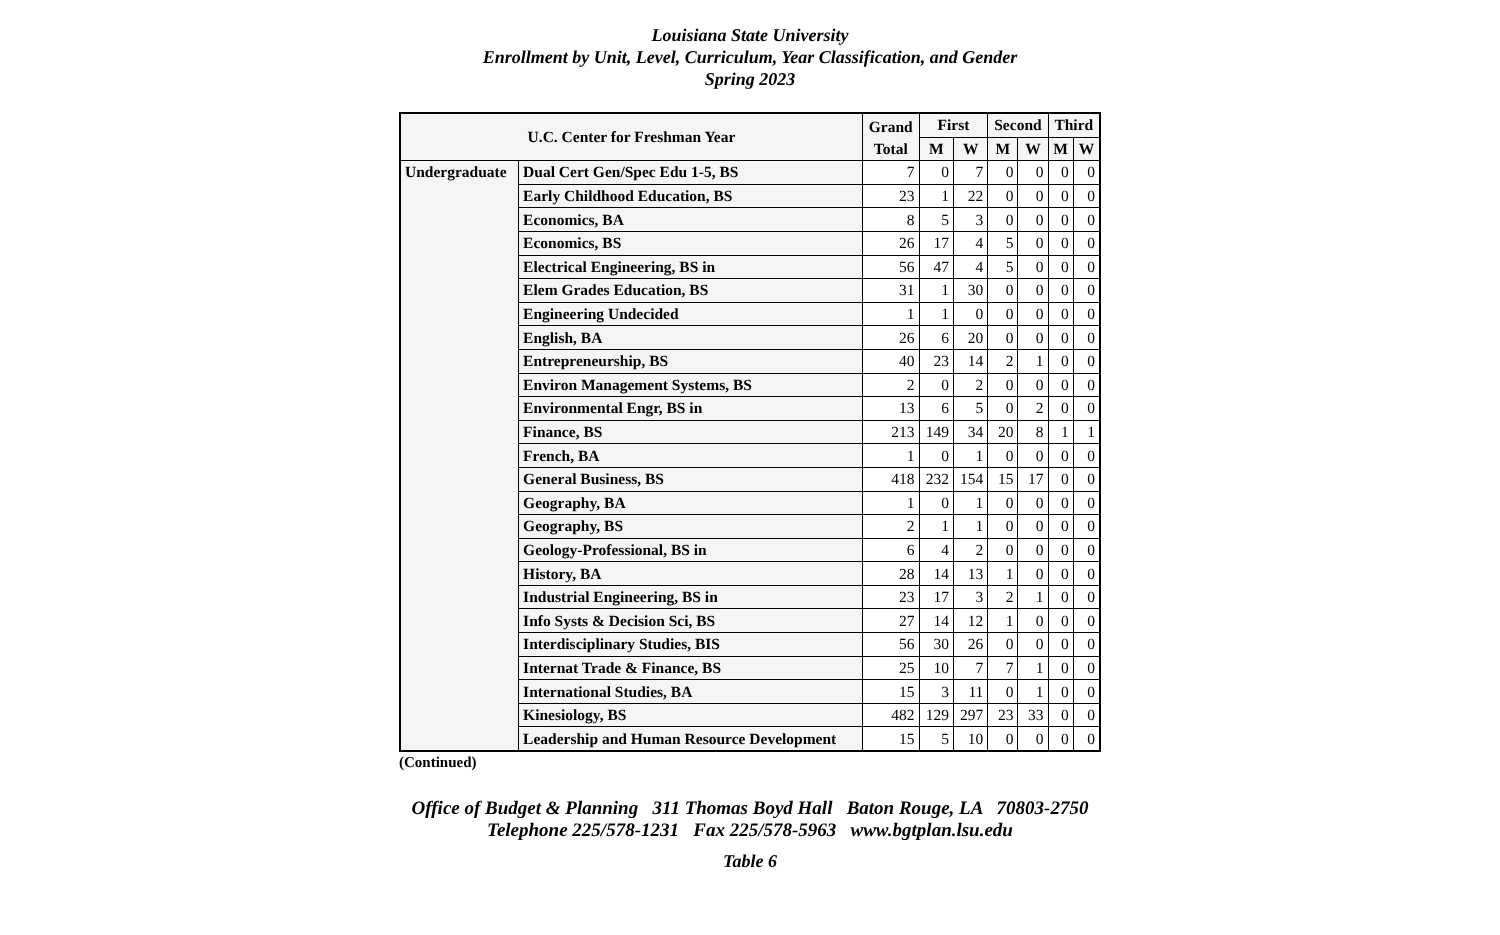Louisiana State University
Enrollment by Unit, Level, Curriculum, Year Classification, and Gender
Spring 2023
| U.C. Center for Freshman Year | | Grand Total | First | | Second | | Third | |
| --- | --- | --- | --- | --- | --- | --- | --- | --- |
| | | | M | W | M | W | M | W |
| Undergraduate | Dual Cert Gen/Spec Edu 1-5, BS | 7 | 0 | 7 | 0 | 0 | 0 | 0 |
| | Early Childhood Education, BS | 23 | 1 | 22 | 0 | 0 | 0 | 0 |
| | Economics, BA | 8 | 5 | 3 | 0 | 0 | 0 | 0 |
| | Economics, BS | 26 | 17 | 4 | 5 | 0 | 0 | 0 |
| | Electrical Engineering, BS in | 56 | 47 | 4 | 5 | 0 | 0 | 0 |
| | Elem Grades Education, BS | 31 | 1 | 30 | 0 | 0 | 0 | 0 |
| | Engineering Undecided | 1 | 1 | 0 | 0 | 0 | 0 | 0 |
| | English, BA | 26 | 6 | 20 | 0 | 0 | 0 | 0 |
| | Entrepreneurship, BS | 40 | 23 | 14 | 2 | 1 | 0 | 0 |
| | Environ Management Systems, BS | 2 | 0 | 2 | 0 | 0 | 0 | 0 |
| | Environmental Engr, BS in | 13 | 6 | 5 | 0 | 2 | 0 | 0 |
| | Finance, BS | 213 | 149 | 34 | 20 | 8 | 1 | 1 |
| | French, BA | 1 | 0 | 1 | 0 | 0 | 0 | 0 |
| | General Business, BS | 418 | 232 | 154 | 15 | 17 | 0 | 0 |
| | Geography, BA | 1 | 0 | 1 | 0 | 0 | 0 | 0 |
| | Geography, BS | 2 | 1 | 1 | 0 | 0 | 0 | 0 |
| | Geology-Professional, BS in | 6 | 4 | 2 | 0 | 0 | 0 | 0 |
| | History, BA | 28 | 14 | 13 | 1 | 0 | 0 | 0 |
| | Industrial Engineering, BS in | 23 | 17 | 3 | 2 | 1 | 0 | 0 |
| | Info Systs & Decision Sci, BS | 27 | 14 | 12 | 1 | 0 | 0 | 0 |
| | Interdisciplinary Studies, BIS | 56 | 30 | 26 | 0 | 0 | 0 | 0 |
| | Internat Trade & Finance, BS | 25 | 10 | 7 | 7 | 1 | 0 | 0 |
| | International Studies, BA | 15 | 3 | 11 | 0 | 1 | 0 | 0 |
| | Kinesiology, BS | 482 | 129 | 297 | 23 | 33 | 0 | 0 |
| | Leadership and Human Resource Development | 15 | 5 | 10 | 0 | 0 | 0 | 0 |
(Continued)
Office of Budget & Planning 311 Thomas Boyd Hall Baton Rouge, LA 70803-2750
Telephone 225/578-1231 Fax 225/578-5963 www.bgtplan.lsu.edu
Table 6